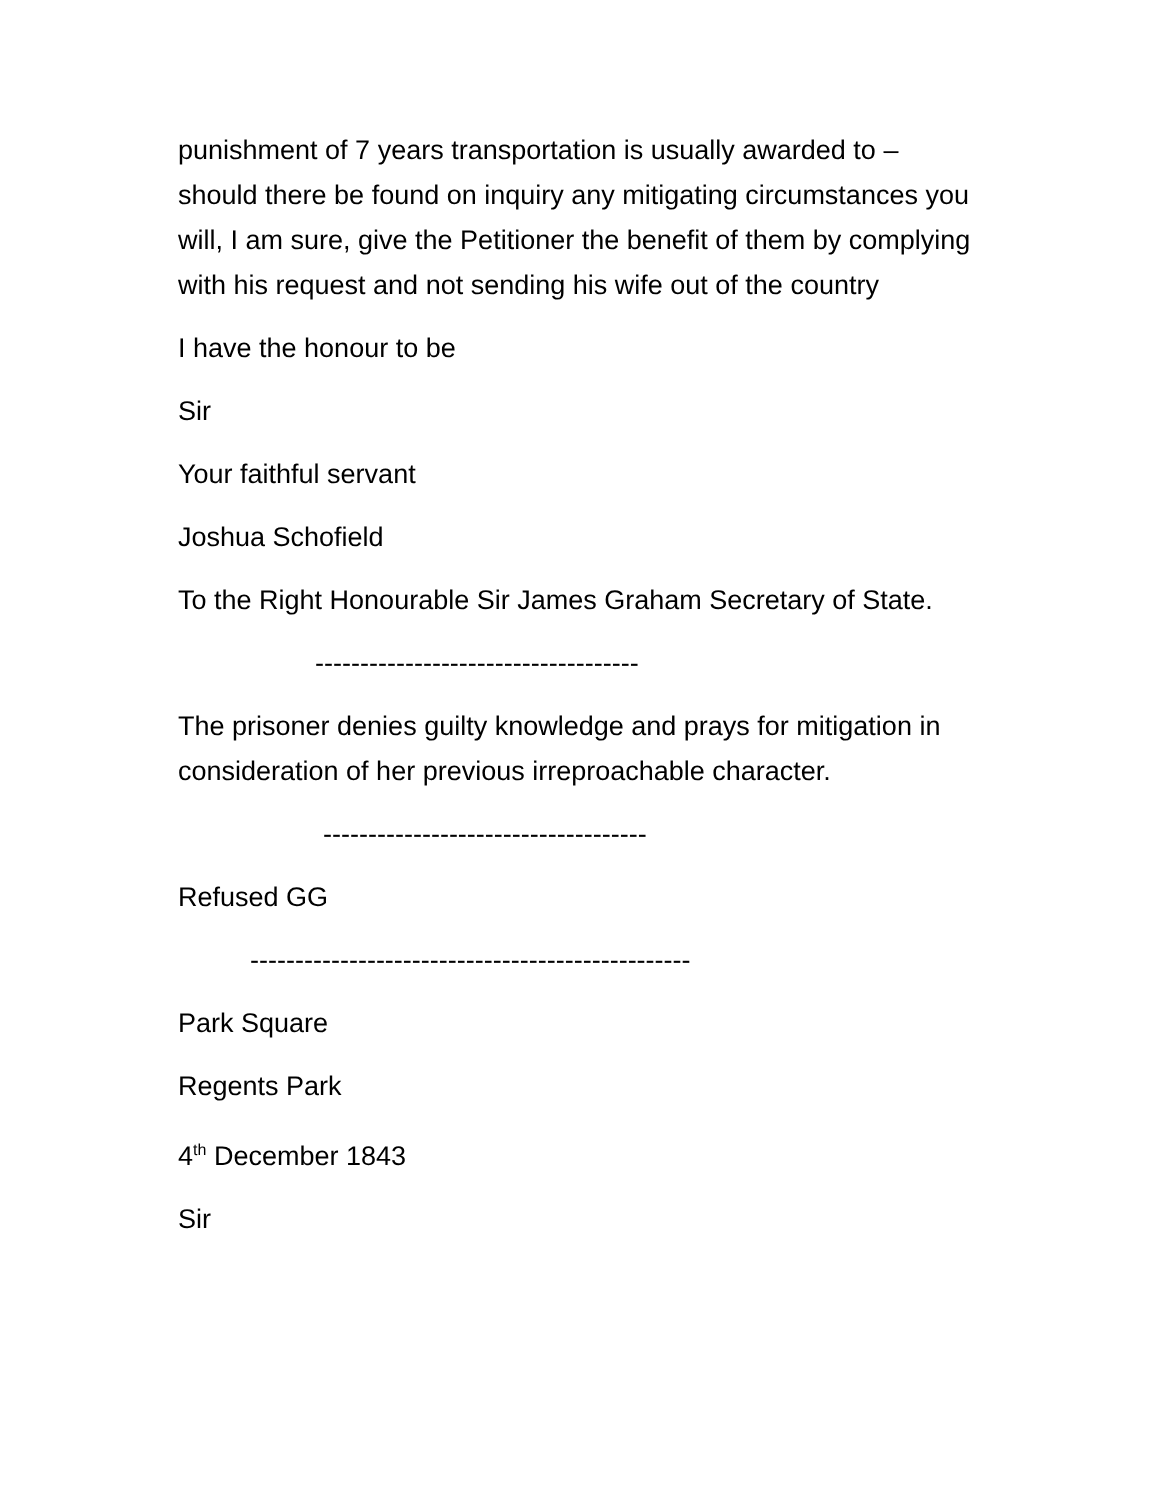punishment of 7 years transportation is usually awarded to – should there be found on inquiry any mitigating circumstances you will, I am sure, give the Petitioner the benefit of them by complying with his request and not sending his wife out of the country
I have the honour to be
Sir
Your faithful servant
Joshua Schofield
To the Right Honourable Sir James Graham Secretary of State.
------------------------------------
The prisoner denies guilty knowledge and prays for mitigation in consideration of her previous irreproachable character.
------------------------------------
Refused GG
-------------------------------------------------
Park Square
Regents Park
4<sup>th</sup> December 1843
Sir